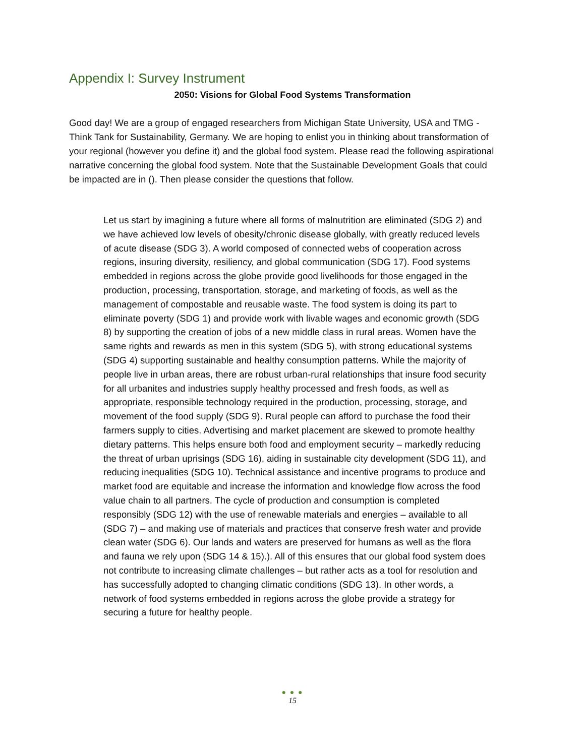Appendix I: Survey Instrument
2050: Visions for Global Food Systems Transformation
Good day! We are a group of engaged researchers from Michigan State University, USA and TMG - Think Tank for Sustainability, Germany. We are hoping to enlist you in thinking about transformation of your regional (however you define it) and the global food system. Please read the following aspirational narrative concerning the global food system. Note that the Sustainable Development Goals that could be impacted are in (). Then please consider the questions that follow.
Let us start by imagining a future where all forms of malnutrition are eliminated (SDG 2) and we have achieved low levels of obesity/chronic disease globally, with greatly reduced levels of acute disease (SDG 3). A world composed of connected webs of cooperation across regions, insuring diversity, resiliency, and global communication (SDG 17). Food systems embedded in regions across the globe provide good livelihoods for those engaged in the production, processing, transportation, storage, and marketing of foods, as well as the management of compostable and reusable waste. The food system is doing its part to eliminate poverty (SDG 1) and provide work with livable wages and economic growth (SDG 8) by supporting the creation of jobs of a new middle class in rural areas. Women have the same rights and rewards as men in this system (SDG 5), with strong educational systems (SDG 4) supporting sustainable and healthy consumption patterns. While the majority of people live in urban areas, there are robust urban-rural relationships that insure food security for all urbanites and industries supply healthy processed and fresh foods, as well as appropriate, responsible technology required in the production, processing, storage, and movement of the food supply (SDG 9). Rural people can afford to purchase the food their farmers supply to cities. Advertising and market placement are skewed to promote healthy dietary patterns. This helps ensure both food and employment security – markedly reducing the threat of urban uprisings (SDG 16), aiding in sustainable city development (SDG 11), and reducing inequalities (SDG 10). Technical assistance and incentive programs to produce and market food are equitable and increase the information and knowledge flow across the food value chain to all partners. The cycle of production and consumption is completed responsibly (SDG 12) with the use of renewable materials and energies – available to all (SDG 7) – and making use of materials and practices that conserve fresh water and provide clean water (SDG 6). Our lands and waters are preserved for humans as well as the flora and fauna we rely upon (SDG 14 & 15).). All of this ensures that our global food system does not contribute to increasing climate challenges – but rather acts as a tool for resolution and has successfully adopted to changing climatic conditions (SDG 13). In other words, a network of food systems embedded in regions across the globe provide a strategy for securing a future for healthy people.
● ● ●
15